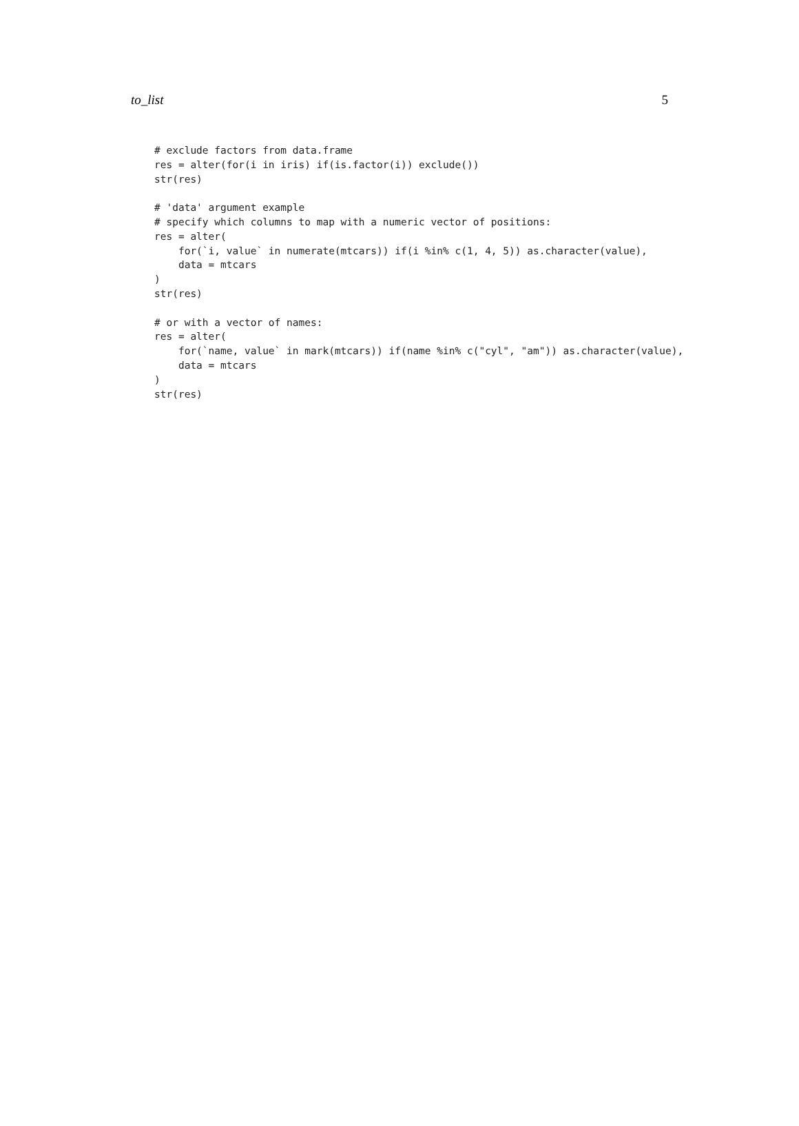to_list 5
# exclude factors from data.frame
res = alter(for(i in iris) if(is.factor(i)) exclude())
str(res)

# 'data' argument example
# specify which columns to map with a numeric vector of positions:
res = alter(
    for(`i, value` in numerate(mtcars)) if(i %in% c(1, 4, 5)) as.character(value),
    data = mtcars
)
str(res)

# or with a vector of names:
res = alter(
    for(`name, value` in mark(mtcars)) if(name %in% c("cyl", "am")) as.character(value),
    data = mtcars
)
str(res)